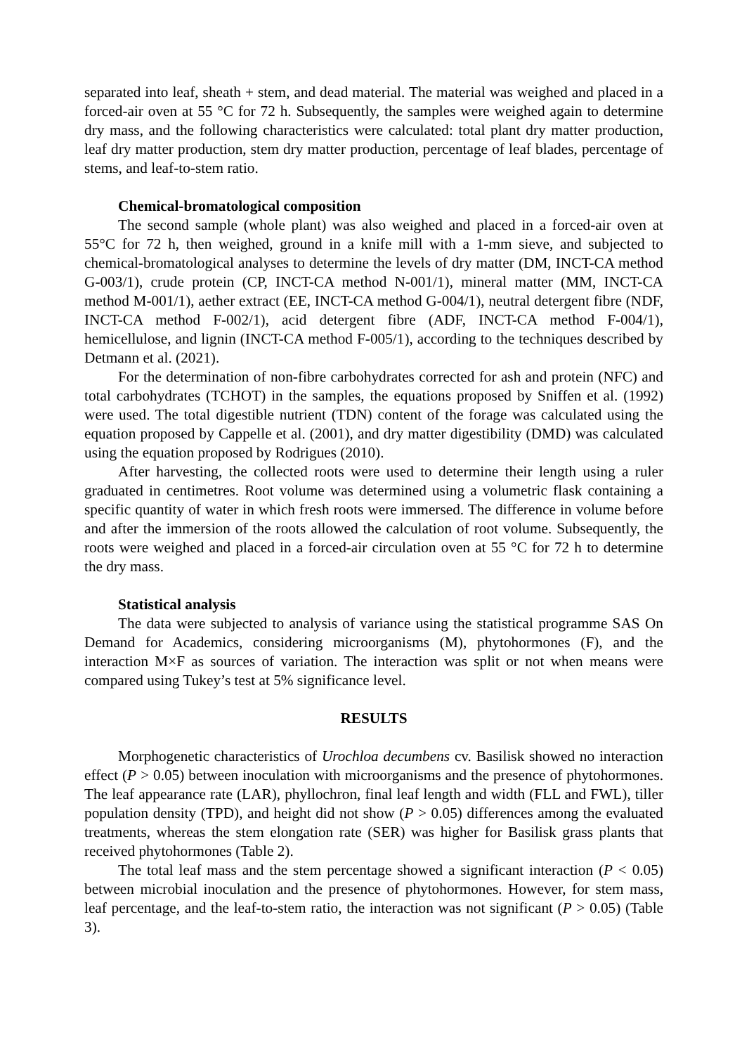separated into leaf, sheath + stem, and dead material. The material was weighed and placed in a forced-air oven at 55 °C for 72 h. Subsequently, the samples were weighed again to determine dry mass, and the following characteristics were calculated: total plant dry matter production, leaf dry matter production, stem dry matter production, percentage of leaf blades, percentage of stems, and leaf-to-stem ratio.
Chemical-bromatological composition
The second sample (whole plant) was also weighed and placed in a forced-air oven at 55°C for 72 h, then weighed, ground in a knife mill with a 1-mm sieve, and subjected to chemical-bromatological analyses to determine the levels of dry matter (DM, INCT-CA method G-003/1), crude protein (CP, INCT-CA method N-001/1), mineral matter (MM, INCT-CA method M-001/1), aether extract (EE, INCT-CA method G-004/1), neutral detergent fibre (NDF, INCT-CA method F-002/1), acid detergent fibre (ADF, INCT-CA method F-004/1), hemicellulose, and lignin (INCT-CA method F-005/1), according to the techniques described by Detmann et al. (2021).
For the determination of non-fibre carbohydrates corrected for ash and protein (NFC) and total carbohydrates (TCHOT) in the samples, the equations proposed by Sniffen et al. (1992) were used. The total digestible nutrient (TDN) content of the forage was calculated using the equation proposed by Cappelle et al. (2001), and dry matter digestibility (DMD) was calculated using the equation proposed by Rodrigues (2010).
After harvesting, the collected roots were used to determine their length using a ruler graduated in centimetres. Root volume was determined using a volumetric flask containing a specific quantity of water in which fresh roots were immersed. The difference in volume before and after the immersion of the roots allowed the calculation of root volume. Subsequently, the roots were weighed and placed in a forced-air circulation oven at 55 °C for 72 h to determine the dry mass.
Statistical analysis
The data were subjected to analysis of variance using the statistical programme SAS On Demand for Academics, considering microorganisms (M), phytohormones (F), and the interaction M×F as sources of variation. The interaction was split or not when means were compared using Tukey’s test at 5% significance level.
RESULTS
Morphogenetic characteristics of Urochloa decumbens cv. Basilisk showed no interaction effect (P > 0.05) between inoculation with microorganisms and the presence of phytohormones. The leaf appearance rate (LAR), phyllochron, final leaf length and width (FLL and FWL), tiller population density (TPD), and height did not show (P > 0.05) differences among the evaluated treatments, whereas the stem elongation rate (SER) was higher for Basilisk grass plants that received phytohormones (Table 2).
The total leaf mass and the stem percentage showed a significant interaction (P < 0.05) between microbial inoculation and the presence of phytohormones. However, for stem mass, leaf percentage, and the leaf-to-stem ratio, the interaction was not significant (P > 0.05) (Table 3).